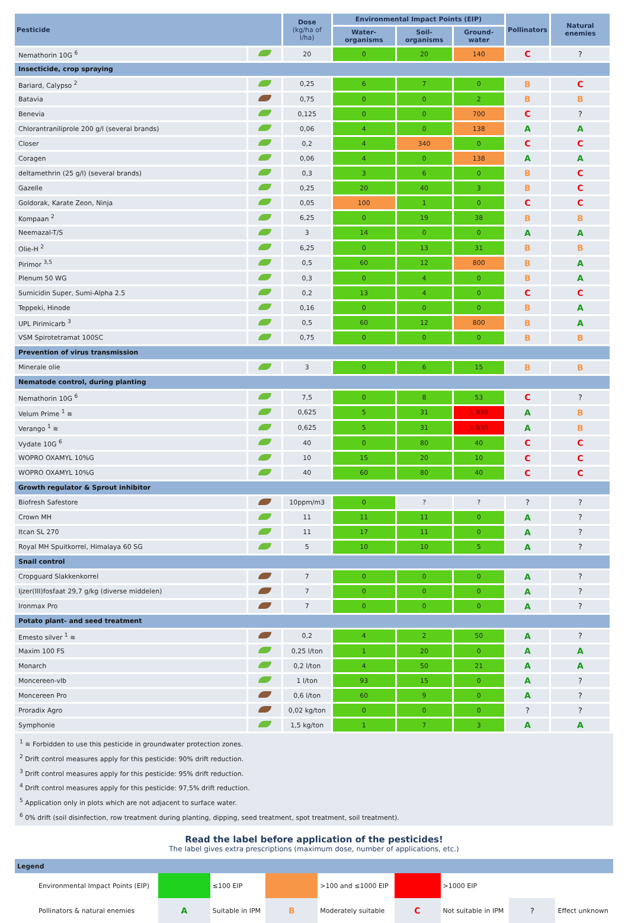| Pesticide | | Dose (kg/ha of l/ha) | Environmental Impact Points (EIP) | | | Pollinators | Natural enemies |
| --- | --- | --- | --- | --- | --- | --- | --- |
| | | | Water-organisms | Soil-organisms | Ground-water | | |
| Nemathorin 10G <sup>6</sup> | | 20 | 0 | 20 | 140 | C | ? |
| Insecticide, crop spraying | | | | | | | |
| Bariard, Calypso <sup>2</sup> | | 0,25 | 6 | 7 | 0 | B | C |
| Batavia | | 0,75 | 0 | 0 | 2 | B | B |
| Benevia | | 0,125 | 0 | 0 | 700 | C | ? |
| Chlorantraniliprole 200 g/l (several brands) | | 0,06 | 4 | 0 | 138 | A | A |
| Closer | | 0,2 | 4 | 340 | 0 | C | C |
| Coragen | | 0,06 | 4 | 0 | 138 | A | A |
| deltamethrin (25 g/l) (several brands) | | 0,3 | 3 | 6 | 0 | B | C |
| Gazelle | | 0,25 | 20 | 40 | 3 | B | C |
| Goldorak, Karate Zeon, Ninja | | 0,05 | 100 | 1 | 0 | C | C |
| Kompaan <sup>2</sup> | | 6,25 | 0 | 19 | 38 | B | B |
| Neemazal-T/S | | 3 | 14 | 0 | 0 | A | A |
| Olie-H <sup>2</sup> | | 6,25 | 0 | 13 | 31 | B | B |
| Pirimor <sup>3,5</sup> | | 0,5 | 60 | 12 | 800 | B | A |
| Plenum 50 WG | | 0,3 | 0 | 4 | 0 | B | A |
| Sumicidin Super, Sumi-Alpha 2.5 | | 0,2 | 13 | 4 | 0 | C | C |
| Teppeki, Hinode | | 0,16 | 0 | 0 | 0 | B | A |
| UPL Pirimicarb <sup>3</sup> | | 0,5 | 60 | 12 | 800 | B | A |
| VSM Spirotetramat 100SC | | 0,75 | 0 | 0 | 0 | B | B |
| Prevention of virus transmission | | | | | | | |
| Minerale olie | | 3 | 0 | 6 | 15 | B | B |
| Nematode control, during planting | | | | | | | |
| Nemathorin 10G <sup>6</sup> | | 7,5 | 0 | 8 | 53 | C | ? |
| Velum Prime <sup>1</sup> ≋ | | 0,625 | 5 | 31 | 1.938 | A | B |
| Verango <sup>1</sup> ≋ | | 0,625 | 5 | 31 | 1.938 | A | B |
| Vydate 10G <sup>6</sup> | | 40 | 0 | 80 | 40 | C | C |
| WOPRO OXAMYL 10%G | | 10 | 15 | 20 | 10 | C | C |
| WOPRO OXAMYL 10%G | | 40 | 60 | 80 | 40 | C | C |
| Growth regulator & Sprout inhibitor | | | | | | | |
| Biofresh Safestore | | 10ppm/m3 | 0 | ? | ? | ? | ? |
| Crown MH | | 11 | 11 | 11 | 0 | A | ? |
| Itcan SL 270 | | 11 | 17 | 11 | 0 | A | ? |
| Royal MH Spuitkorrel, Himalaya 60 SG | | 5 | 10 | 10 | 5 | A | ? |
| Snail control | | | | | | | |
| Cropguard Slakkenkorrel | | 7 | 0 | 0 | 0 | A | ? |
| Ijzer(III)fosfaat 29,7 g/kg (diverse middelen) | | 7 | 0 | 0 | 0 | A | ? |
| Ironmax Pro | | 7 | 0 | 0 | 0 | A | ? |
| Potato plant- and seed treatment | | | | | | | |
| Emesto silver <sup>1</sup> ≋ | | 0,2 | 4 | 2 | 50 | A | ? |
| Maxim 100 FS | | 0,25 l/ton | 1 | 20 | 0 | A | A |
| Monarch | | 0,2 l/ton | 4 | 50 | 21 | A | A |
| Moncereen-vlb | | 1 l/ton | 93 | 15 | 0 | A | ? |
| Moncereen Pro | | 0,6 l/ton | 60 | 9 | 0 | A | ? |
| Proradix Agro | | 0,02 kg/ton | 0 | 0 | 0 | ? | ? |
| Symphonie | | 1,5 kg/ton | 1 | 7 | 3 | A | A |
<sup>1</sup> ≋ Forbidden to use this pesticide in groundwater protection zones.
<sup>2</sup> Drift control measures apply for this pesticide: 90% drift reduction.
<sup>3</sup> Drift control measures apply for this pesticide: 95% drift reduction.
<sup>4</sup> Drift control measures apply for this pesticide: 97,5% drift reduction.
<sup>5</sup> Application only in plots which are not adjacent to surface water.
<sup>6</sup> 0% drift (soil disinfection, row treatment during planting, dipping, seed treatment, spot treatment, soil treatment).
Read the label before application of the pesticides!
The label gives extra prescriptions (maximum dose, number of applications, etc.)
| Legend | | | | | | | | |
| Environmental Impact Points (EIP) | | ≤100 EIP | | >100 and ≤1000 EIP | | >1000 EIP | | |
| Pollinators & natural enemies | A | Suitable in IPM | B | Moderately suitable | C | Not suitable in IPM | ? | Effect unknown |